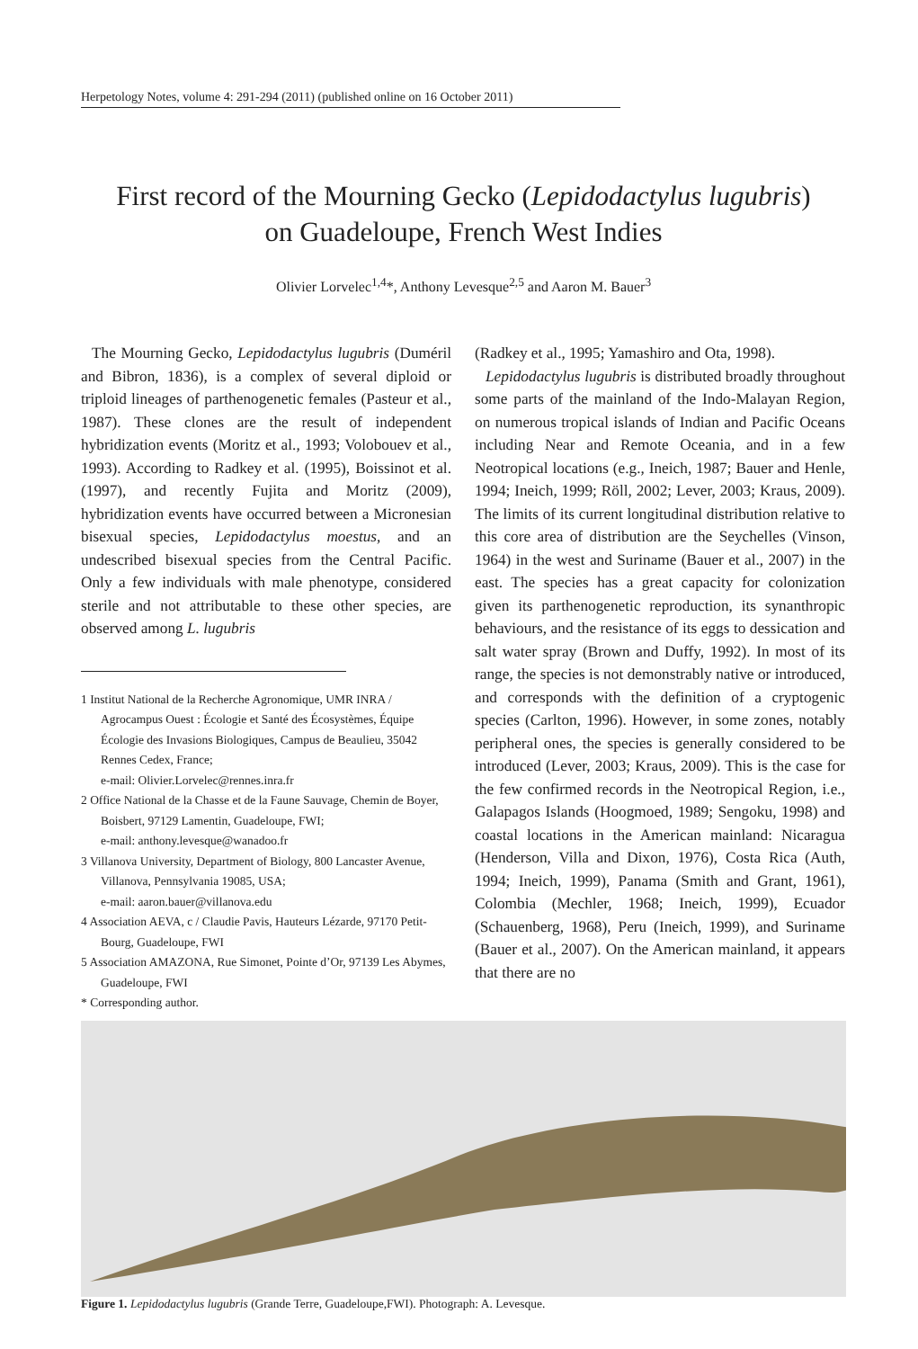Herpetology Notes, volume 4: 291-294 (2011) (published online on 16 October 2011)
First record of the Mourning Gecko (Lepidodactylus lugubris)
on Guadeloupe, French West Indies
Olivier Lorvelec<sup>1,4</sup>*, Anthony Levesque<sup>2,5</sup> and Aaron M. Bauer<sup>3</sup>
The Mourning Gecko, Lepidodactylus lugubris (Duméril and Bibron, 1836), is a complex of several diploid or triploid lineages of parthenogenetic females (Pasteur et al., 1987). These clones are the result of independent hybridization events (Moritz et al., 1993; Volobouev et al., 1993). According to Radkey et al. (1995), Boissinot et al. (1997), and recently Fujita and Moritz (2009), hybridization events have occurred between a Micronesian bisexual species, Lepidodactylus moestus, and an undescribed bisexual species from the Central Pacific. Only a few individuals with male phenotype, considered sterile and not attributable to these other species, are observed among L. lugubris
1 Institut National de la Recherche Agronomique, UMR INRA / Agrocampus Ouest : Écologie et Santé des Écosystèmes, Équipe Écologie des Invasions Biologiques, Campus de Beaulieu, 35042 Rennes Cedex, France;
e-mail: Olivier.Lorvelec@rennes.inra.fr
2 Office National de la Chasse et de la Faune Sauvage, Chemin de Boyer, Boisbert, 97129 Lamentin, Guadeloupe, FWI;
e-mail: anthony.levesque@wanadoo.fr
3 Villanova University, Department of Biology, 800 Lancaster Avenue, Villanova, Pennsylvania 19085, USA;
e-mail: aaron.bauer@villanova.edu
4 Association AEVA, c / Claudie Pavis, Hauteurs Lézarde, 97170 Petit-Bourg, Guadeloupe, FWI
5 Association AMAZONA, Rue Simonet, Pointe d’Or, 97139 Les Abymes, Guadeloupe, FWI
* Corresponding author.
(Radkey et al., 1995; Yamashiro and Ota, 1998).
Lepidodactylus lugubris is distributed broadly throughout some parts of the mainland of the Indo-Malayan Region, on numerous tropical islands of Indian and Pacific Oceans including Near and Remote Oceania, and in a few Neotropical locations (e.g., Ineich, 1987; Bauer and Henle, 1994; Ineich, 1999; Röll, 2002; Lever, 2003; Kraus, 2009). The limits of its current longitudinal distribution relative to this core area of distribution are the Seychelles (Vinson, 1964) in the west and Suriname (Bauer et al., 2007) in the east. The species has a great capacity for colonization given its parthenogenetic reproduction, its synanthropic behaviours, and the resistance of its eggs to dessication and salt water spray (Brown and Duffy, 1992). In most of its range, the species is not demonstrably native or introduced, and corresponds with the definition of a cryptogenic species (Carlton, 1996). However, in some zones, notably peripheral ones, the species is generally considered to be introduced (Lever, 2003; Kraus, 2009). This is the case for the few confirmed records in the Neotropical Region, i.e., Galapagos Islands (Hoogmoed, 1989; Sengoku, 1998) and coastal locations in the American mainland: Nicaragua (Henderson, Villa and Dixon, 1976), Costa Rica (Auth, 1994; Ineich, 1999), Panama (Smith and Grant, 1961), Colombia (Mechler, 1968; Ineich, 1999), Ecuador (Schauenberg, 1968), Peru (Ineich, 1999), and Suriname (Bauer et al., 2007). On the American mainland, it appears that there are no
Figure 1. Lepidodactylus lugubris (Grande Terre, Guadeloupe,FWI). Photograph: A. Levesque.